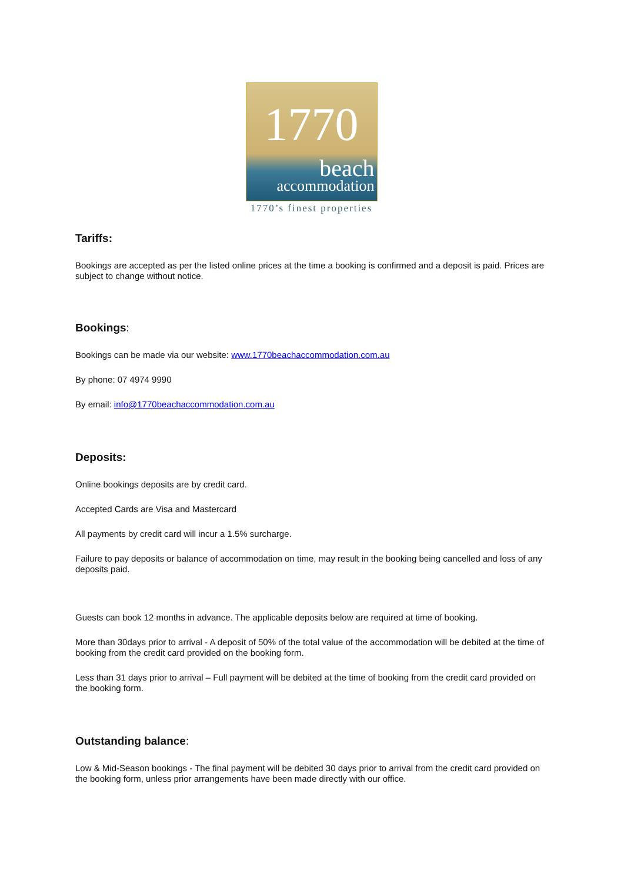1770
beach
accommodation
1770’s finest properties
Tariffs:
Bookings are accepted as per the listed online prices at the time a booking is confirmed and a deposit is paid. Prices are subject to change without notice.
Bookings:
Bookings can be made via our website: www.1770beachaccommodation.com.au
By phone: 07 4974 9990
By email: info@1770beachaccommodation.com.au
Deposits:
Online bookings deposits are by credit card.
Accepted Cards are Visa and Mastercard
All payments by credit card will incur a 1.5% surcharge.
Failure to pay deposits or balance of accommodation on time, may result in the booking being cancelled and loss of any deposits paid.
Guests can book 12 months in advance. The applicable deposits below are required at time of booking.
More than 30days prior to arrival - A deposit of 50% of the total value of the accommodation will be debited at the time of booking from the credit card provided on the booking form.
Less than 31 days prior to arrival – Full payment will be debited at the time of booking from the credit card provided on the booking form.
Outstanding balance:
Low & Mid-Season bookings - The final payment will be debited 30 days prior to arrival from the credit card provided on the booking form, unless prior arrangements have been made directly with our office.